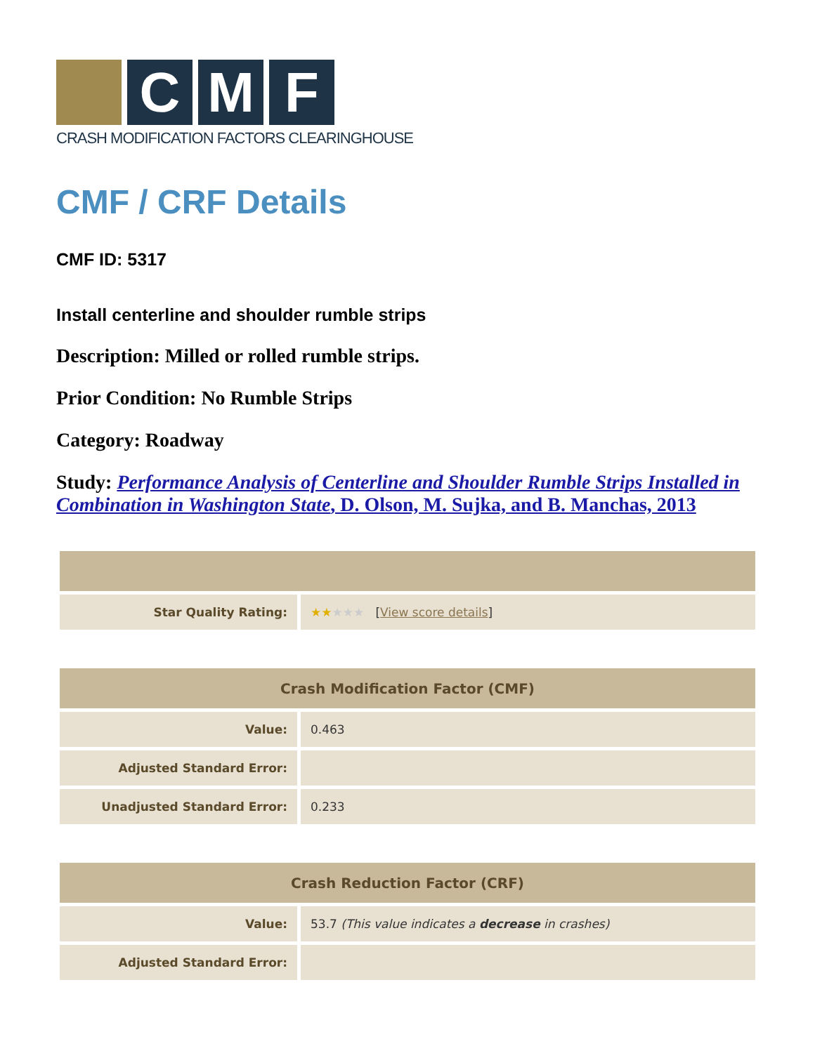C
M
F
CRASH MODIFICATION FACTORS CLEARINGHOUSE
CMF / CRF Details
CMF ID: 5317
Install centerline and shoulder rumble strips
Description: Milled or rolled rumble strips.
Prior Condition: No Rumble Strips
Category: Roadway
Study: Performance Analysis of Centerline and Shoulder Rumble Strips Installed in Combination in Washington State, D. Olson, M. Sujka, and B. Manchas, 2013
| Star Quality Rating: | ★★ ★★★ [ View score details ] |
| Crash Modification Factor (CMF) | |
| --- | --- |
| Value: | 0.463 |
| Adjusted Standard Error: | |
| Unadjusted Standard Error: | 0.233 |
| Crash Reduction Factor (CRF) | |
| --- | --- |
| Value: | 53.7 (This value indicates a decrease in crashes) |
| Adjusted Standard Error: | |